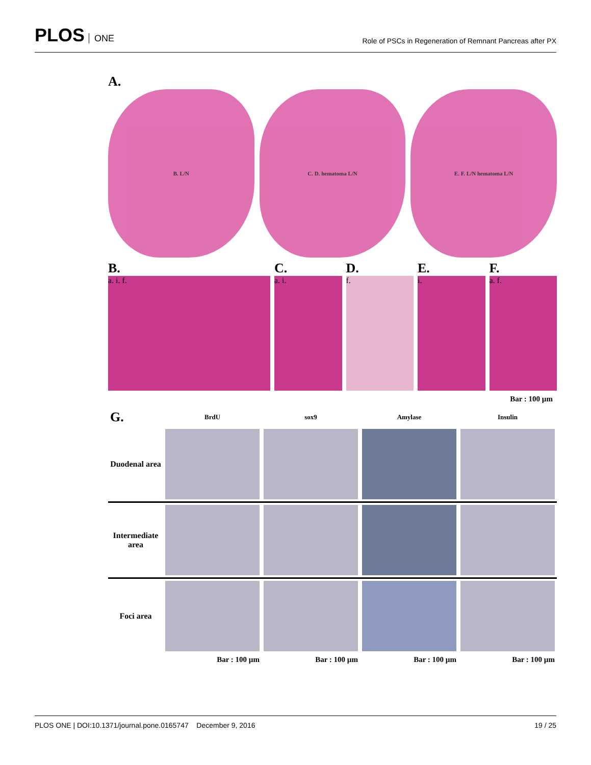PLOS ONE
Role of PSCs in Regeneration of Remnant Pancreas after PX
A.
B. L/N C. D. hematoma L/N E. F. L/N hematoma L/N
B.
a. i. f.
C.
a. i.
D.
f.
E.
i.
F.
a. f.
Bar : 100 µm
| G. | BrdU | sox9 | Amylase | Insulin |
| --- | --- | --- | --- | --- |
| Duodenal area | | | | |
| Intermediate area | | | | |
| Foci area | | | | |
| | Bar : 100 µm | Bar : 100 µm | Bar : 100 µm | Bar : 100 µm |
PLOS ONE | DOI:10.1371/journal.pone.0165747 December 9, 2016
19 / 25